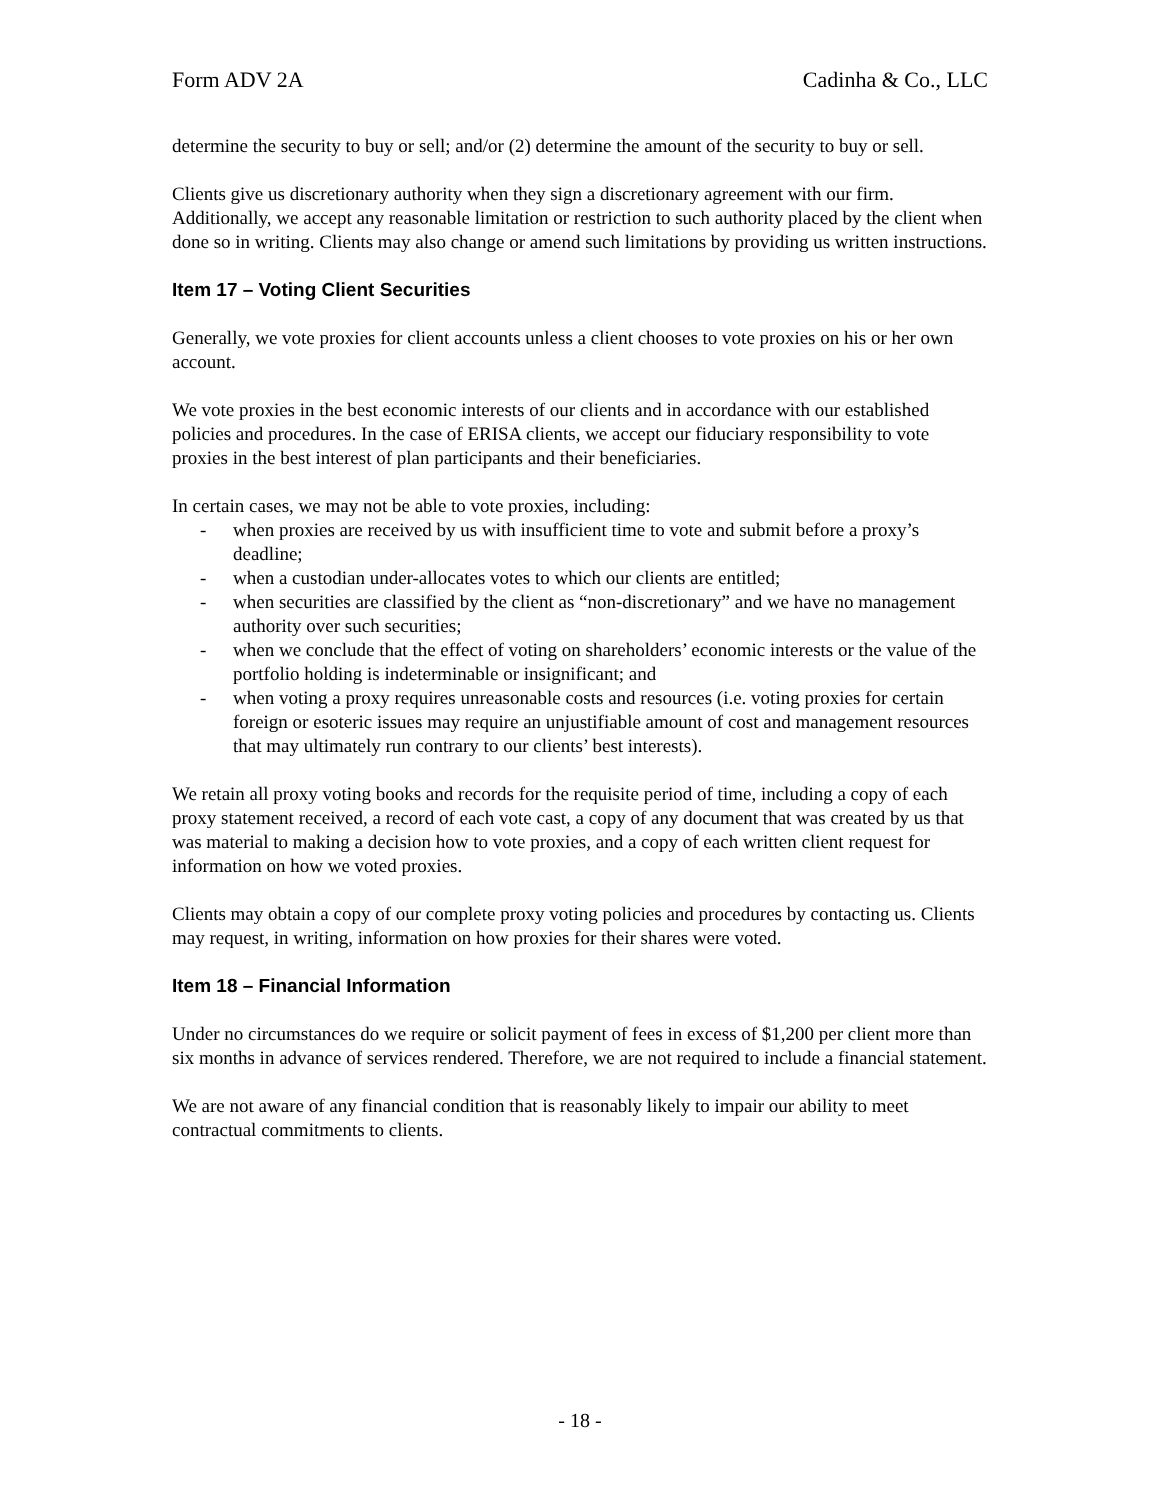Form ADV 2A Cadinha & Co., LLC
determine the security to buy or sell; and/or (2) determine the amount of the security to buy or sell.
Clients give us discretionary authority when they sign a discretionary agreement with our firm. Additionally, we accept any reasonable limitation or restriction to such authority placed by the client when done so in writing. Clients may also change or amend such limitations by providing us written instructions.
Item 17 – Voting Client Securities
Generally, we vote proxies for client accounts unless a client chooses to vote proxies on his or her own account.
We vote proxies in the best economic interests of our clients and in accordance with our established policies and procedures. In the case of ERISA clients, we accept our fiduciary responsibility to vote proxies in the best interest of plan participants and their beneficiaries.
In certain cases, we may not be able to vote proxies, including:
- when proxies are received by us with insufficient time to vote and submit before a proxy’s deadline;
- when a custodian under-allocates votes to which our clients are entitled;
- when securities are classified by the client as “non-discretionary” and we have no management authority over such securities;
- when we conclude that the effect of voting on shareholders’ economic interests or the value of the portfolio holding is indeterminable or insignificant; and
- when voting a proxy requires unreasonable costs and resources (i.e. voting proxies for certain foreign or esoteric issues may require an unjustifiable amount of cost and management resources that may ultimately run contrary to our clients’ best interests).
We retain all proxy voting books and records for the requisite period of time, including a copy of each proxy statement received, a record of each vote cast, a copy of any document that was created by us that was material to making a decision how to vote proxies, and a copy of each written client request for information on how we voted proxies.
Clients may obtain a copy of our complete proxy voting policies and procedures by contacting us. Clients may request, in writing, information on how proxies for their shares were voted.
Item 18 – Financial Information
Under no circumstances do we require or solicit payment of fees in excess of $1,200 per client more than six months in advance of services rendered. Therefore, we are not required to include a financial statement.
We are not aware of any financial condition that is reasonably likely to impair our ability to meet contractual commitments to clients.
- 18 -